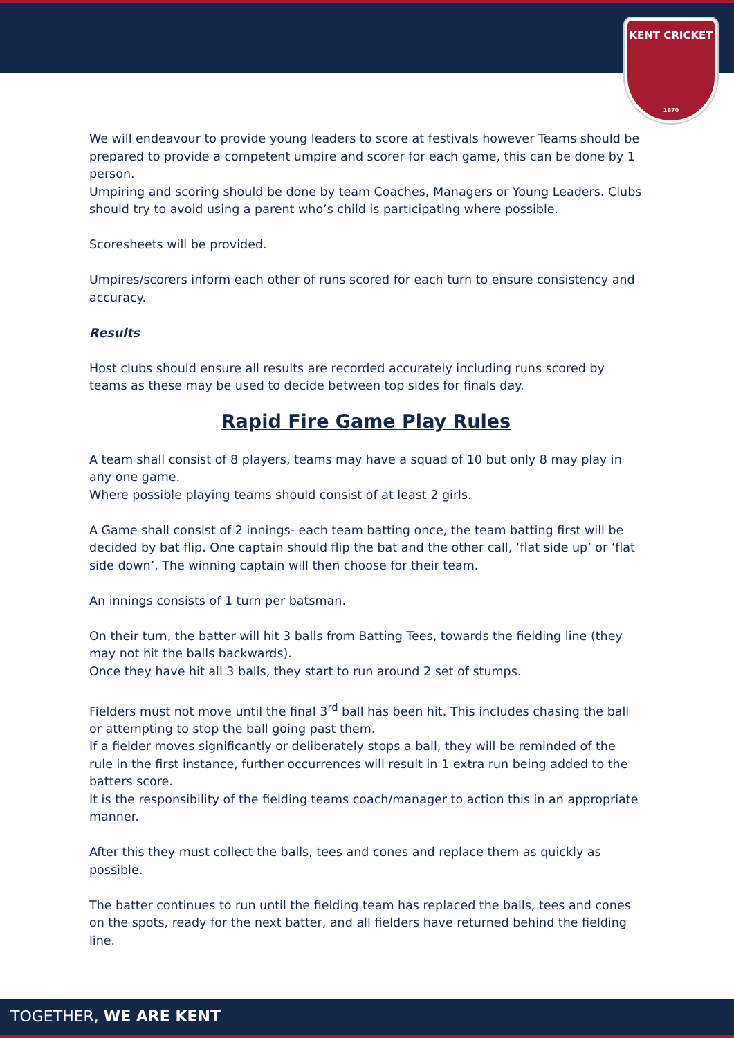KENT CRICKET
1870
We will endeavour to provide young leaders to score at festivals however Teams should be prepared to provide a competent umpire and scorer for each game, this can be done by 1 person.
Umpiring and scoring should be done by team Coaches, Managers or Young Leaders. Clubs should try to avoid using a parent who’s child is participating where possible.
Scoresheets will be provided.
Umpires/scorers inform each other of runs scored for each turn to ensure consistency and accuracy.
Results
Host clubs should ensure all results are recorded accurately including runs scored by teams as these may be used to decide between top sides for finals day.
Rapid Fire Game Play Rules
A team shall consist of 8 players, teams may have a squad of 10 but only 8 may play in any one game.
Where possible playing teams should consist of at least 2 girls.
A Game shall consist of 2 innings- each team batting once, the team batting first will be decided by bat flip. One captain should flip the bat and the other call, ‘flat side up’ or ‘flat side down’. The winning captain will then choose for their team.
An innings consists of 1 turn per batsman.
On their turn, the batter will hit 3 balls from Batting Tees, towards the fielding line (they may not hit the balls backwards).
Once they have hit all 3 balls, they start to run around 2 set of stumps.
Fielders must not move until the final 3<sup>rd</sup> ball has been hit. This includes chasing the ball or attempting to stop the ball going past them.
If a fielder moves significantly or deliberately stops a ball, they will be reminded of the rule in the first instance, further occurrences will result in 1 extra run being added to the batters score.
It is the responsibility of the fielding teams coach/manager to action this in an appropriate manner.
After this they must collect the balls, tees and cones and replace them as quickly as possible.
The batter continues to run until the fielding team has replaced the balls, tees and cones on the spots, ready for the next batter, and all fielders have returned behind the fielding line.
TOGETHER, WE ARE KENT